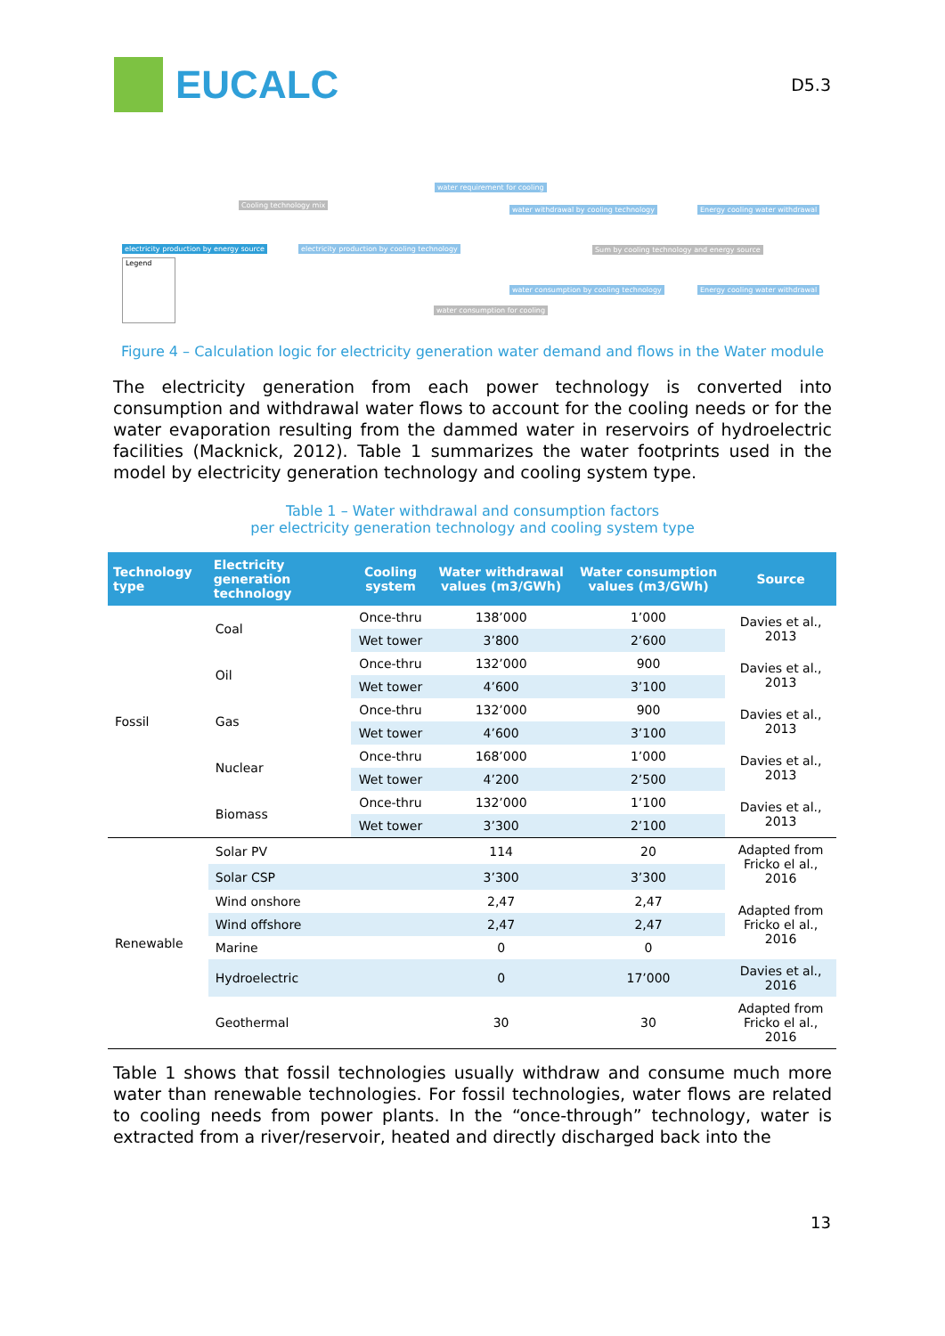EUCALC
D5.3
water requirement for cooling
Cooling technology mix
water withdrawal by cooling technology Energy cooling water withdrawal
electricity production by energy source electricity production by cooling technology Sum by cooling technology and energy source
water consumption by cooling technology Energy cooling water withdrawal
water consumption for cooling
Legend
Figure 4 – Calculation logic for electricity generation water demand and flows in the Water module
The electricity generation from each power technology is converted into consumption and withdrawal water flows to account for the cooling needs or for the water evaporation resulting from the dammed water in reservoirs of hydroelectric facilities (Macknick, 2012). Table 1 summarizes the water footprints used in the model by electricity generation technology and cooling system type.
Table 1 – Water withdrawal and consumption factors
per electricity generation technology and cooling system type
| Technology type | Electricity generation technology | Cooling system | Water withdrawal values (m3/GWh) | Water consumption values (m3/GWh) | Source |
| --- | --- | --- | --- | --- | --- |
| Fossil | Coal | Once-thru | 138’000 | 1’000 | Davies et al., 2013 |
| | | Wet tower | 3’800 | 2’600 | |
| | Oil | Once-thru | 132’000 | 900 | Davies et al., 2013 |
| | | Wet tower | 4’600 | 3’100 | |
| | Gas | Once-thru | 132’000 | 900 | Davies et al., 2013 |
| | | Wet tower | 4’600 | 3’100 | |
| | Nuclear | Once-thru | 168’000 | 1’000 | Davies et al., 2013 |
| | | Wet tower | 4’200 | 2’500 | |
| | Biomass | Once-thru | 132’000 | 1’100 | Davies et al., 2013 |
| | | Wet tower | 3’300 | 2’100 | |
| Renewable | Solar PV | | 114 | 20 | Adapted from Fricko el al., 2016 |
| | Solar CSP | | 3’300 | 3’300 | |
| | Wind onshore | | 2,47 | 2,47 | Adapted from Fricko el al., 2016 |
| | Wind offshore | | 2,47 | 2,47 | |
| | Marine | | 0 | 0 | |
| | Hydroelectric | | 0 | 17’000 | Davies et al., 2016 |
| | Geothermal | | 30 | 30 | Adapted from Fricko el al., 2016 |
Table 1 shows that fossil technologies usually withdraw and consume much more water than renewable technologies. For fossil technologies, water flows are related to cooling needs from power plants. In the “once-through” technology, water is extracted from a river/reservoir, heated and directly discharged back into the
13